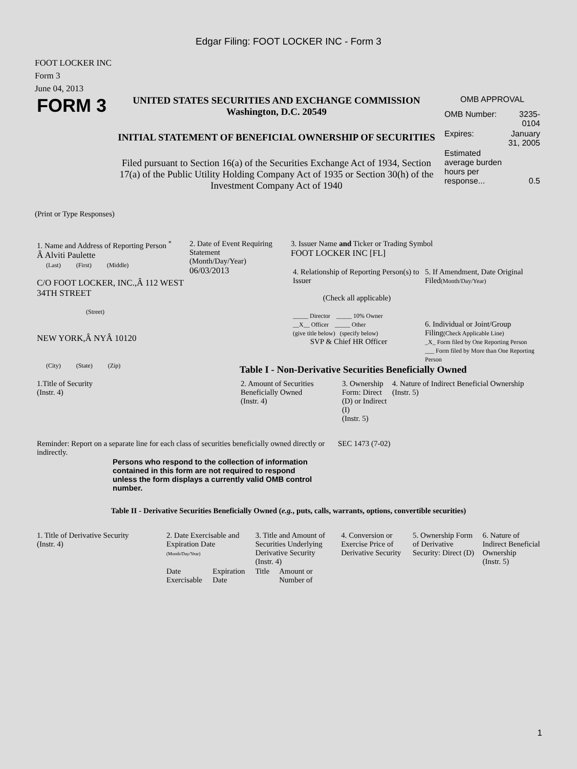Edgar Filing: FOOT LOCKER INC - Form 3
FOOT LOCKER INC
Form 3
June 04, 2013
FORM 3
UNITED STATES SECURITIES AND EXCHANGE COMMISSION
Washington, D.C. 20549
INITIAL STATEMENT OF BENEFICIAL OWNERSHIP OF SECURITIES
Filed pursuant to Section 16(a) of the Securities Exchange Act of 1934, Section 17(a) of the Public Utility Holding Company Act of 1935 or Section 30(h) of the Investment Company Act of 1940
OMB APPROVAL
| OMB Number: | 3235-0104 |
| Expires: | January 31, 2005 |
| Estimated average burden hours per response... | 0.5 |
(Print or Type Responses)
| 1. Name and Address of Reporting Person <sup>*</sup> Â Alviti Paulette (Last) (First) (Middle) C/O FOOT LOCKER, INC.,Â 112 WEST 34TH STREET (Street) NEW YORK,Â NYÂ 10120 (City) (State) (Zip) | 2. Date of Event Requiring Statement (Month/Day/Year) 06/03/2013 | 3. Issuer Name and Ticker or Trading Symbol FOOT LOCKER INC [FL] / 4. Relationship of Reporting Person(s) to Issuer (Check all applicable) _____ Director _____ 10% Owner __X__ Officer _____ Other (give title below) (specify below) SVP & Chief HR Officer / 5. If Amendment, Date Original Filed (Month/Day/Year) 6. Individual or Joint/Group Filing (Check Applicable Line) _X_ Form filed by One Reporting Person ___ Form filed by More than One Reporting Person / Table I - Non-Derivative Securities Beneficially Owned |
| 1.Title of Security (Instr. 4) | 2. Amount of Securities Beneficially Owned (Instr. 4) | 3. Ownership Form: Direct (D) or Indirect (I) (Instr. 5) | 4. Nature of Indirect Beneficial Ownership (Instr. 5) |
| Reminder: Report on a separate line for each class of securities beneficially owned directly or indirectly. | SEC 1473 (7-02) |
Persons who respond to the collection of information contained in this form are not required to respond unless the form displays a currently valid OMB control number.
Table II - Derivative Securities Beneficially Owned (e.g., puts, calls, warrants, options, convertible securities)
| 1. Title of Derivative Security (Instr. 4) | 2. Date Exercisable and Expiration Date (Month/Day/Year) | | 3. Title and Amount of Securities Underlying Derivative Security (Instr. 4) | | 4. Conversion or Exercise Price of Derivative Security | 5. Ownership Form of Derivative Security: Direct (D) | 6. Nature of Indirect Beneficial Ownership (Instr. 5) |
| --- | --- | --- | --- | --- | --- | --- | --- |
| | Date Exercisable | Expiration Date | Title | Amount or Number of | | | |
1